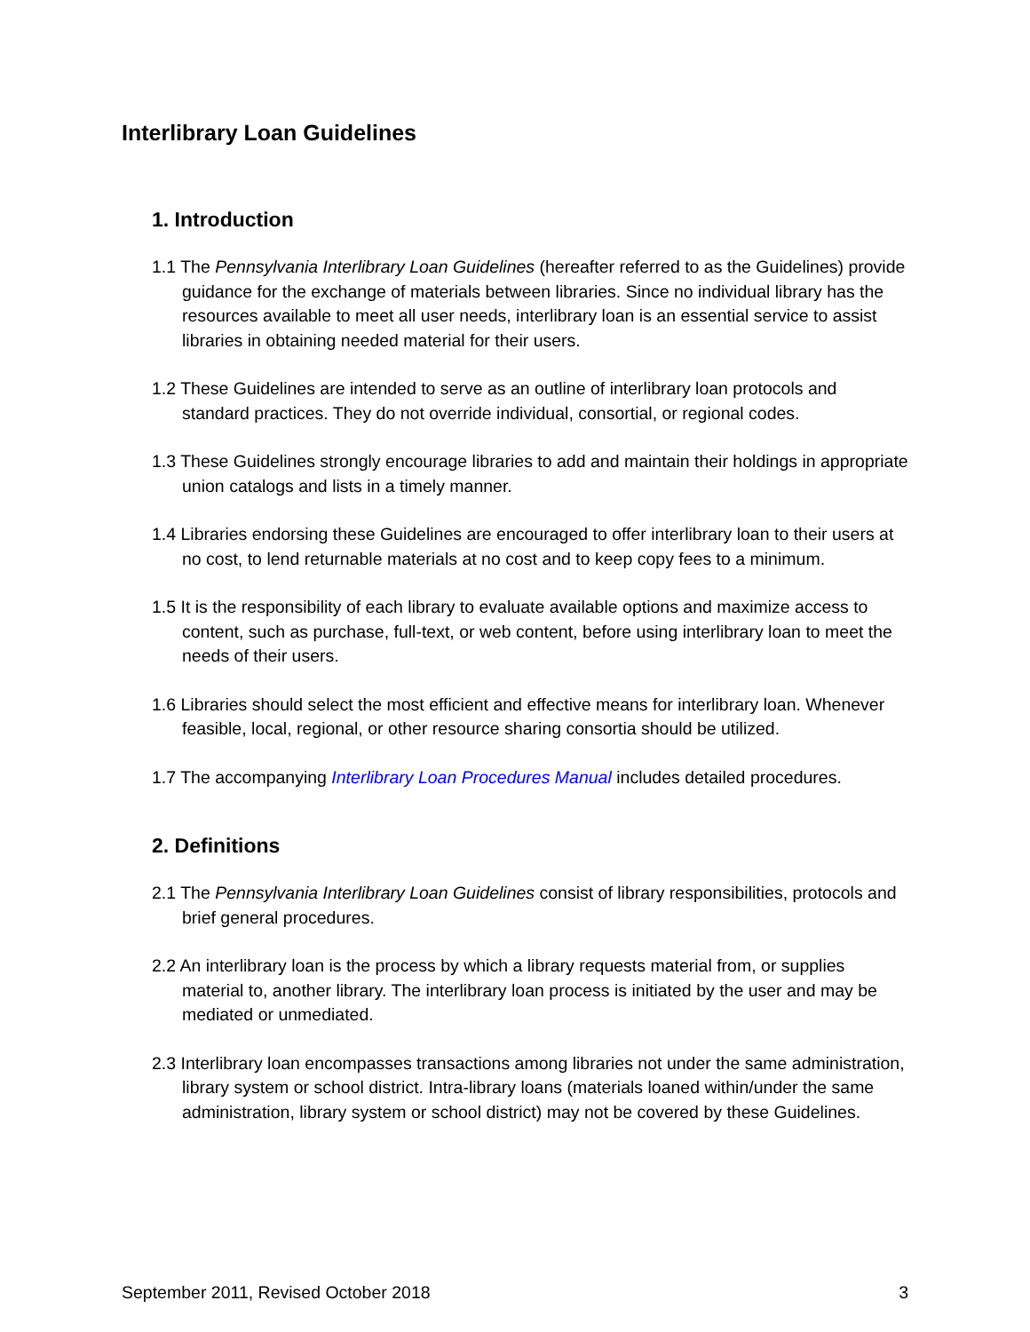Interlibrary Loan Guidelines
1. Introduction
1.1 The Pennsylvania Interlibrary Loan Guidelines (hereafter referred to as the Guidelines) provide guidance for the exchange of materials between libraries. Since no individual library has the resources available to meet all user needs, interlibrary loan is an essential service to assist libraries in obtaining needed material for their users.
1.2 These Guidelines are intended to serve as an outline of interlibrary loan protocols and standard practices. They do not override individual, consortial, or regional codes.
1.3 These Guidelines strongly encourage libraries to add and maintain their holdings in appropriate union catalogs and lists in a timely manner.
1.4 Libraries endorsing these Guidelines are encouraged to offer interlibrary loan to their users at no cost, to lend returnable materials at no cost and to keep copy fees to a minimum.
1.5 It is the responsibility of each library to evaluate available options and maximize access to content, such as purchase, full-text, or web content, before using interlibrary loan to meet the needs of their users.
1.6 Libraries should select the most efficient and effective means for interlibrary loan. Whenever feasible, local, regional, or other resource sharing consortia should be utilized.
1.7 The accompanying Interlibrary Loan Procedures Manual includes detailed procedures.
2. Definitions
2.1 The Pennsylvania Interlibrary Loan Guidelines consist of library responsibilities, protocols and brief general procedures.
2.2 An interlibrary loan is the process by which a library requests material from, or supplies material to, another library. The interlibrary loan process is initiated by the user and may be mediated or unmediated.
2.3 Interlibrary loan encompasses transactions among libraries not under the same administration, library system or school district. Intra-library loans (materials loaned within/under the same administration, library system or school district) may not be covered by these Guidelines.
September 2011, Revised October 2018 3